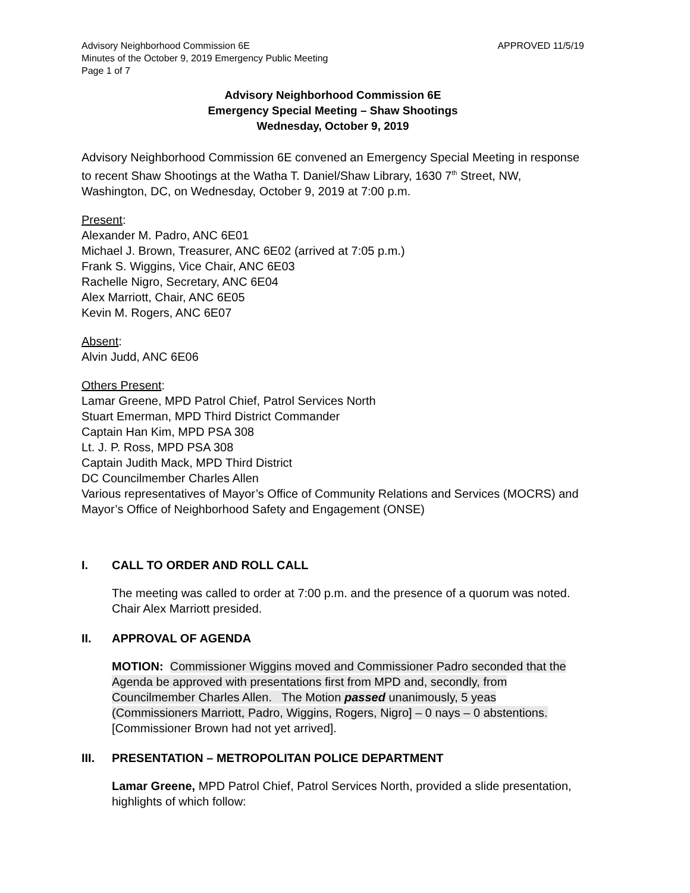Advisory Neighborhood Commission 6E APPROVED 11/5/19
Minutes of the October 9, 2019 Emergency Public Meeting
Page 1 of 7
Advisory Neighborhood Commission 6E
Emergency Special Meeting – Shaw Shootings
Wednesday, October 9, 2019
Advisory Neighborhood Commission 6E convened an Emergency Special Meeting in response to recent Shaw Shootings at the Watha T. Daniel/Shaw Library, 1630 7<sup>th</sup> Street, NW, Washington, DC, on Wednesday, October 9, 2019 at 7:00 p.m.
Present:
Alexander M. Padro, ANC 6E01
Michael J. Brown, Treasurer, ANC 6E02 (arrived at 7:05 p.m.)
Frank S. Wiggins, Vice Chair, ANC 6E03
Rachelle Nigro, Secretary, ANC 6E04
Alex Marriott, Chair, ANC 6E05
Kevin M. Rogers, ANC 6E07
Absent:
Alvin Judd, ANC 6E06
Others Present:
Lamar Greene, MPD Patrol Chief, Patrol Services North
Stuart Emerman, MPD Third District Commander
Captain Han Kim, MPD PSA 308
Lt. J. P. Ross, MPD PSA 308
Captain Judith Mack, MPD Third District
DC Councilmember Charles Allen
Various representatives of Mayor’s Office of Community Relations and Services (MOCRS) and Mayor’s Office of Neighborhood Safety and Engagement (ONSE)
I. CALL TO ORDER AND ROLL CALL
The meeting was called to order at 7:00 p.m. and the presence of a quorum was noted. Chair Alex Marriott presided.
II. APPROVAL OF AGENDA
MOTION: Commissioner Wiggins moved and Commissioner Padro seconded that the Agenda be approved with presentations first from MPD and, secondly, from Councilmember Charles Allen. The Motion passed unanimously, 5 yeas (Commissioners Marriott, Padro, Wiggins, Rogers, Nigro] – 0 nays – 0 abstentions. [Commissioner Brown had not yet arrived].
III. PRESENTATION – METROPOLITAN POLICE DEPARTMENT
Lamar Greene, MPD Patrol Chief, Patrol Services North, provided a slide presentation, highlights of which follow: